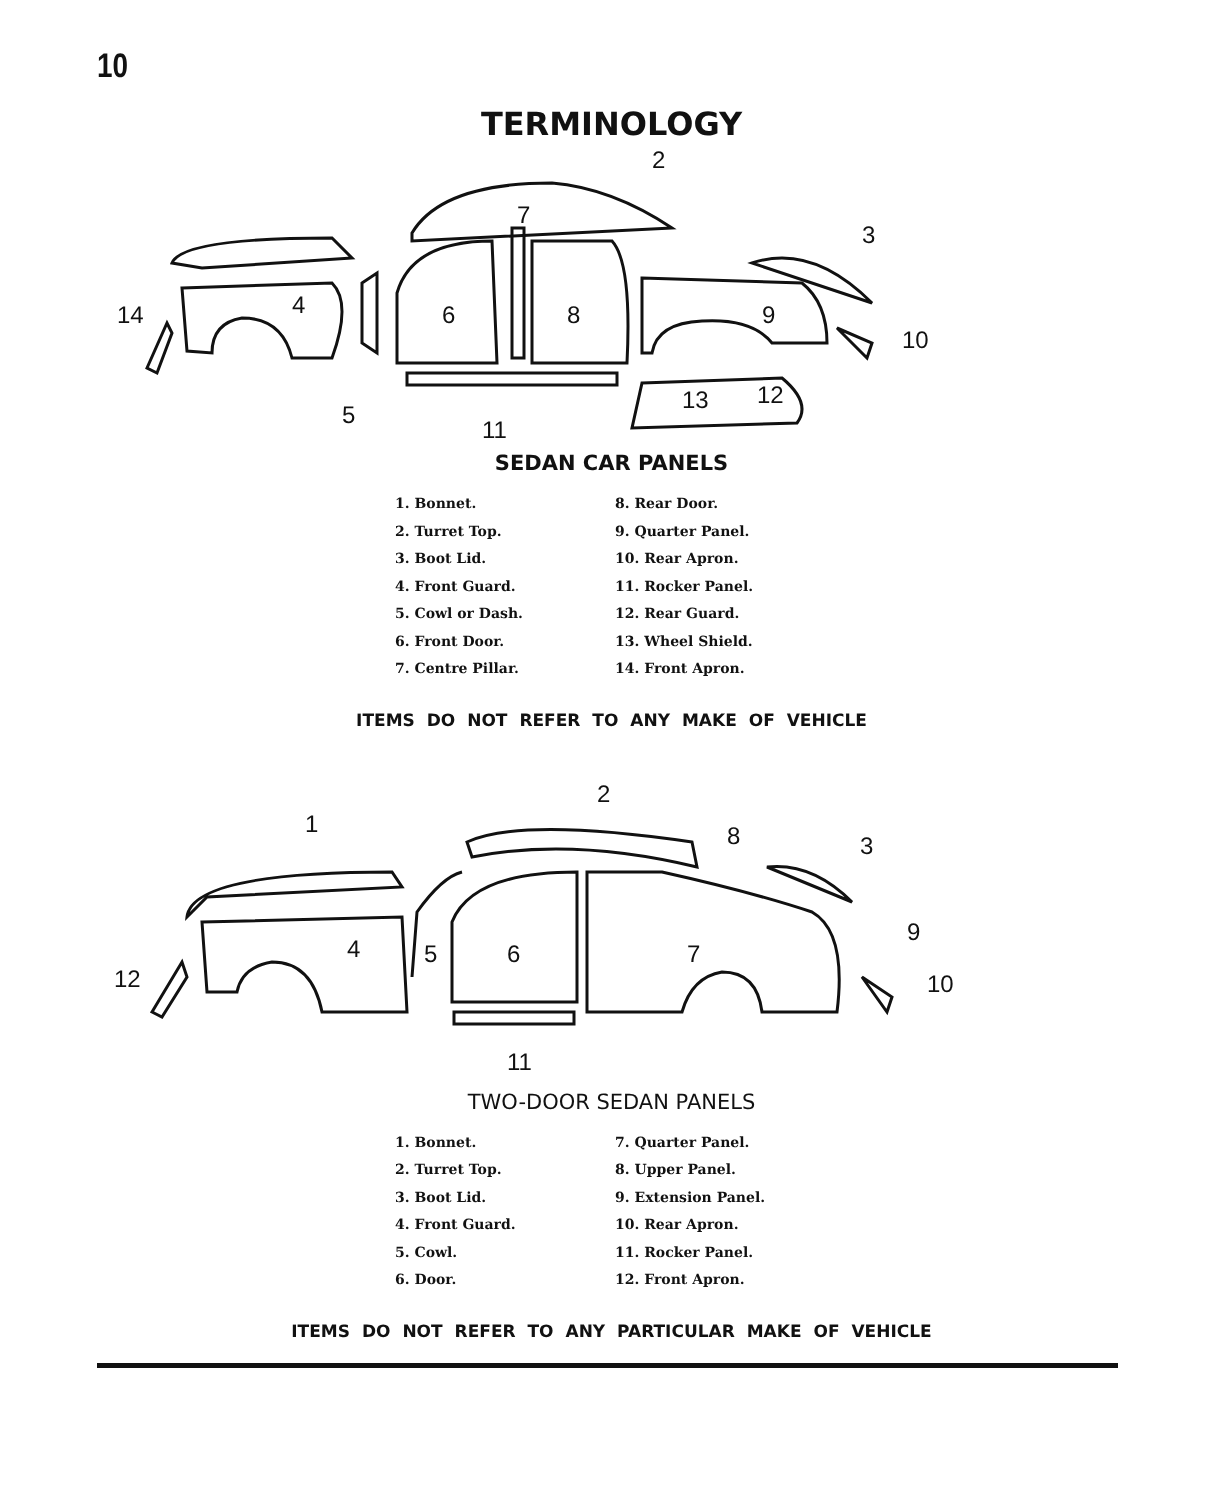10
TERMINOLOGY
2
3
4
6
8
9
14
10
5
11
13
12
7
SEDAN CAR PANELS
1. Bonnet.
2. Turret Top.
3. Boot Lid.
4. Front Guard.
5. Cowl or Dash.
6. Front Door.
7. Centre Pillar.
8. Rear Door.
9. Quarter Panel.
10. Rear Apron.
11. Rocker Panel.
12. Rear Guard.
13. Wheel Shield.
14. Front Apron.
ITEMS DO NOT REFER TO ANY MAKE OF VEHICLE
2
1
8
3
9
4
5
6
7
12
10
11
TWO-DOOR SEDAN PANELS
1. Bonnet.
2. Turret Top.
3. Boot Lid.
4. Front Guard.
5. Cowl.
6. Door.
7. Quarter Panel.
8. Upper Panel.
9. Extension Panel.
10. Rear Apron.
11. Rocker Panel.
12. Front Apron.
ITEMS DO NOT REFER TO ANY PARTICULAR MAKE OF VEHICLE